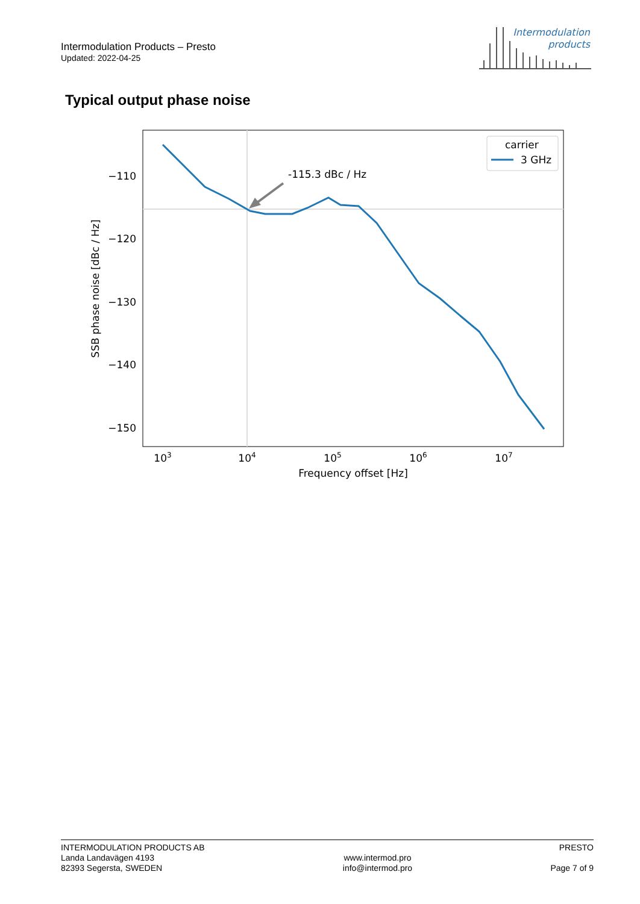Intermodulation Products – Presto
Updated: 2022-04-25
Intermodulation
products
Typical output phase noise
-115.3 dBc / Hz
carrier
3 GHz
−110
−120
−130
−140
−150
103
104
105
106
107
Frequency offset [Hz]
SSB phase noise [dBc / Hz]
INTERMODULATION PRODUCTS AB
Landa Landavägen 4193
82393 Segersta, SWEDEN
www.intermod.pro
info@intermod.pro
PRESTO
Page 7 of 9